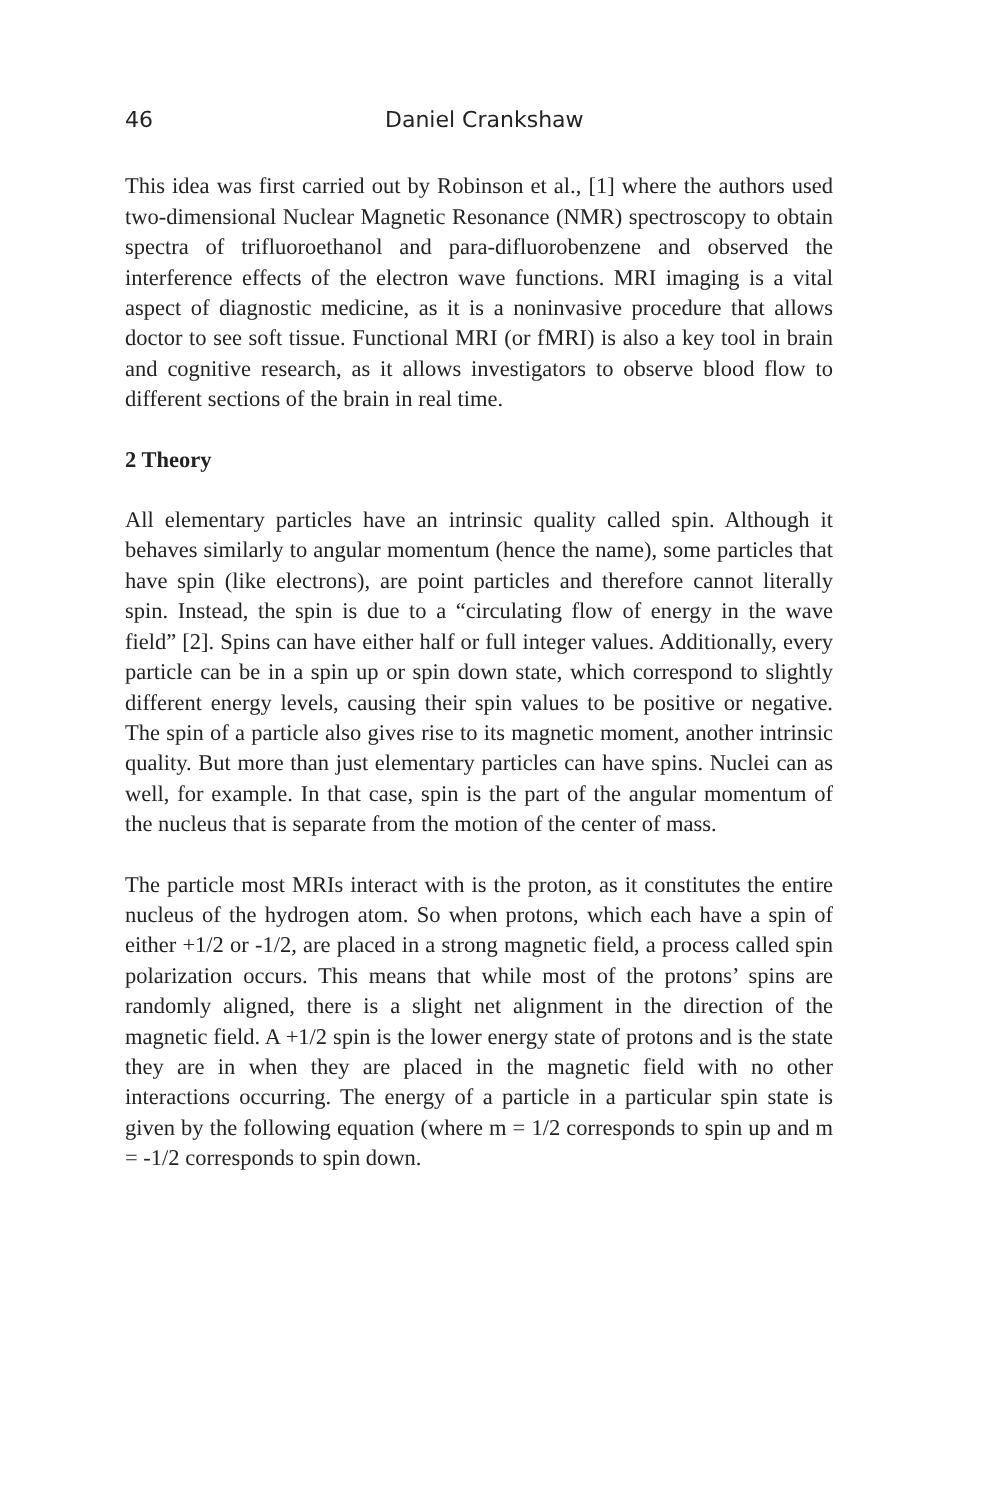46 Daniel Crankshaw
This idea was first carried out by Robinson et al., [1] where the authors used two-dimensional Nuclear Magnetic Resonance (NMR) spectroscopy to obtain spectra of trifluoroethanol and para-difluorobenzene and observed the interference effects of the electron wave functions. MRI imaging is a vital aspect of diagnostic medicine, as it is a noninvasive procedure that allows doctor to see soft tissue. Functional MRI (or fMRI) is also a key tool in brain and cognitive research, as it allows investigators to observe blood flow to different sections of the brain in real time.
2 Theory
All elementary particles have an intrinsic quality called spin. Although it behaves similarly to angular momentum (hence the name), some particles that have spin (like electrons), are point particles and therefore cannot literally spin. Instead, the spin is due to a “circulating flow of energy in the wave field” [2]. Spins can have either half or full integer values. Additionally, every particle can be in a spin up or spin down state, which correspond to slightly different energy levels, causing their spin values to be positive or negative. The spin of a particle also gives rise to its magnetic moment, another intrinsic quality. But more than just elementary particles can have spins. Nuclei can as well, for example. In that case, spin is the part of the angular momentum of the nucleus that is separate from the motion of the center of mass.
The particle most MRIs interact with is the proton, as it constitutes the entire nucleus of the hydrogen atom. So when protons, which each have a spin of either +1/2 or -1/2, are placed in a strong magnetic field, a process called spin polarization occurs. This means that while most of the protons’ spins are randomly aligned, there is a slight net alignment in the direction of the magnetic field. A +1/2 spin is the lower energy state of protons and is the state they are in when they are placed in the magnetic field with no other interactions occurring. The energy of a particle in a particular spin state is given by the following equation (where m = 1/2 corresponds to spin up and m = -1/2 corresponds to spin down.